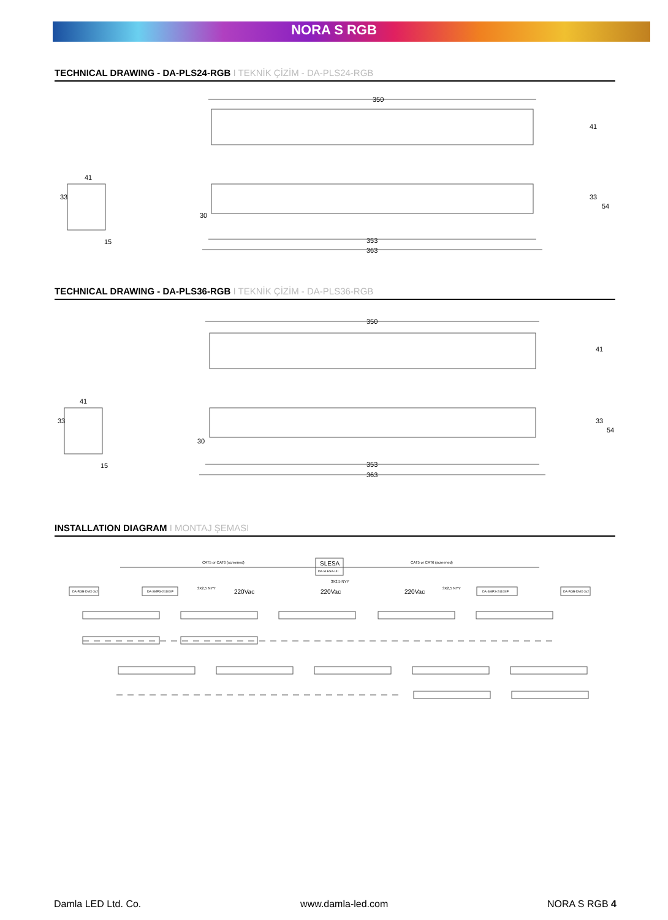NORA S RGB
TECHNICAL DRAWING - DA-PLS24-RGB I TEKNİK ÇİZİM - DA-PLS24-RGB
350
41
41
33
15
30
33
54
353
363
TECHNICAL DRAWING - DA-PLS36-RGB I TEKNİK ÇİZİM - DA-PLS36-RGB
350
41
41
33
15
30
33
54
353
363
INSTALLATION DIAGRAM I MONTAJ ŞEMASI
CAT5 or CAT6 (screened)
CAT5 or CAT6 (screened)
SLESA
DA-SLESA-UII
DA-RGB-DMX-3x2
DA-SMPS-24100IP
DA-SMPS-24100IP
DA-RGB-DMX-3x2
3X2,5 NYY
3X2,5 NYY
3X2,5 NYY
220Vac
220Vac
220Vac
Damla LED Ltd. Co. www.damla-led.com NORA S RGB 4